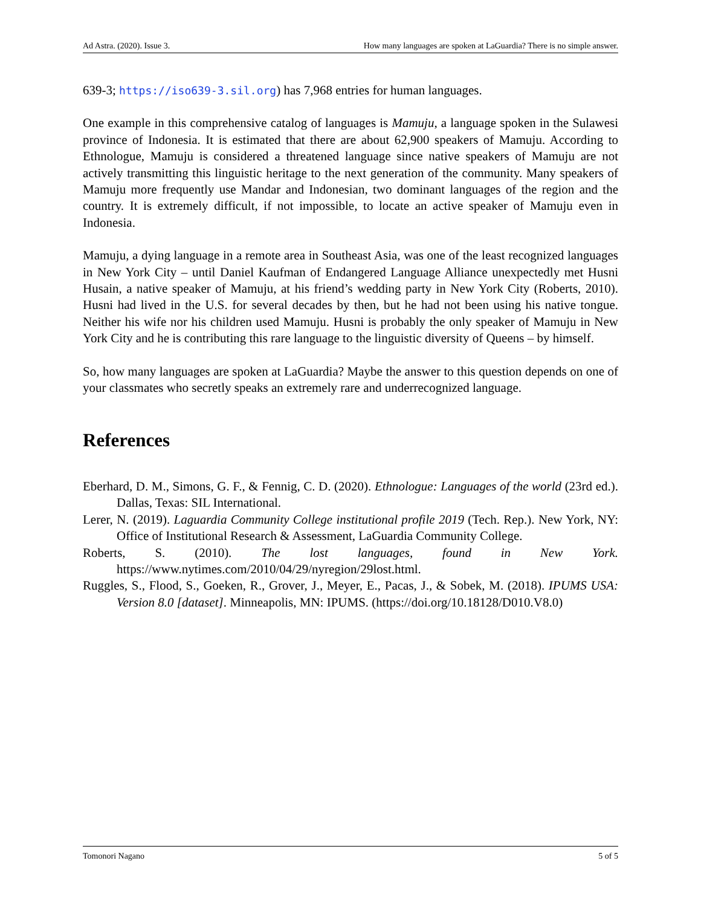Ad Astra. (2020). Issue 3. How many languages are spoken at LaGuardia? There is no simple answer.
639-3; https://iso639-3.sil.org) has 7,968 entries for human languages.
One example in this comprehensive catalog of languages is Mamuju, a language spoken in the Sulawesi province of Indonesia. It is estimated that there are about 62,900 speakers of Mamuju. According to Ethnologue, Mamuju is considered a threatened language since native speakers of Mamuju are not actively transmitting this linguistic heritage to the next generation of the community. Many speakers of Mamuju more frequently use Mandar and Indonesian, two dominant languages of the region and the country. It is extremely difficult, if not impossible, to locate an active speaker of Mamuju even in Indonesia.
Mamuju, a dying language in a remote area in Southeast Asia, was one of the least recognized languages in New York City – until Daniel Kaufman of Endangered Language Alliance unexpectedly met Husni Husain, a native speaker of Mamuju, at his friend’s wedding party in New York City (Roberts, 2010). Husni had lived in the U.S. for several decades by then, but he had not been using his native tongue. Neither his wife nor his children used Mamuju. Husni is probably the only speaker of Mamuju in New York City and he is contributing this rare language to the linguistic diversity of Queens – by himself.
So, how many languages are spoken at LaGuardia? Maybe the answer to this question depends on one of your classmates who secretly speaks an extremely rare and underrecognized language.
References
Eberhard, D. M., Simons, G. F., & Fennig, C. D. (2020). Ethnologue: Languages of the world (23rd ed.). Dallas, Texas: SIL International.
Lerer, N. (2019). Laguardia Community College institutional profile 2019 (Tech. Rep.). New York, NY: Office of Institutional Research & Assessment, LaGuardia Community College.
Roberts, S. (2010). The lost languages, found in New York. https://www.nytimes.com/2010/04/29/nyregion/29lost.html.
Ruggles, S., Flood, S., Goeken, R., Grover, J., Meyer, E., Pacas, J., & Sobek, M. (2018). IPUMS USA: Version 8.0 [dataset]. Minneapolis, MN: IPUMS. (https://doi.org/10.18128/D010.V8.0)
Tomonori Nagano 5 of 5